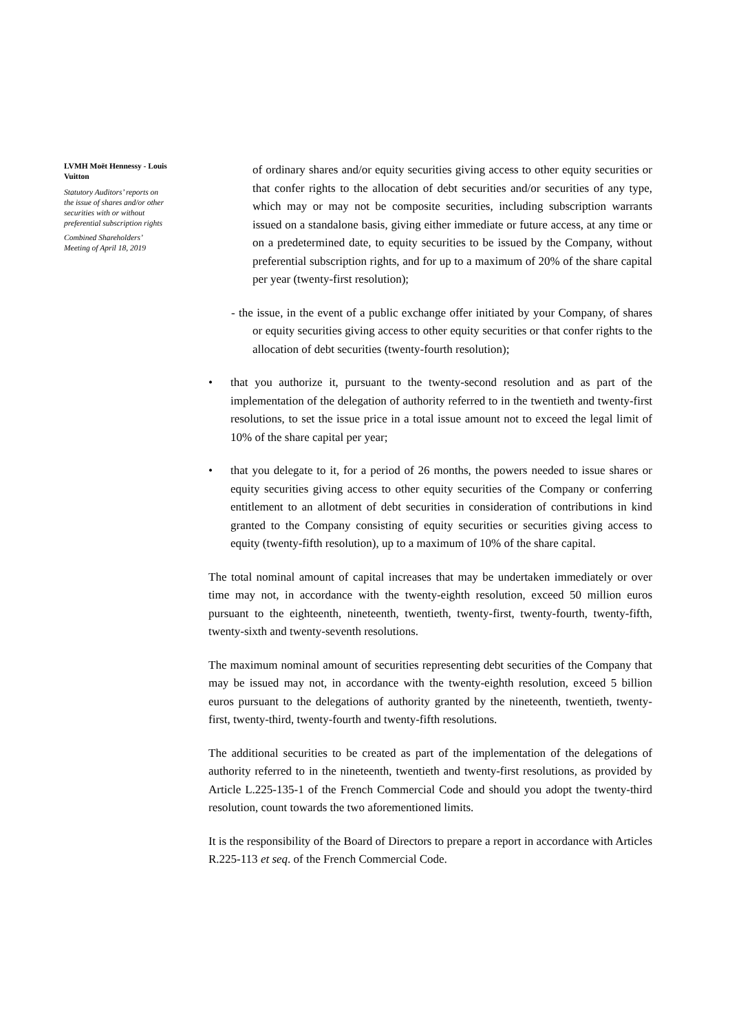LVMH Moët Hennessy - Louis Vuitton
Statutory Auditors’ reports on the issue of shares and/or other securities with or without preferential subscription rights
Combined Shareholders’ Meeting of April 18, 2019
of ordinary shares and/or equity securities giving access to other equity securities or that confer rights to the allocation of debt securities and/or securities of any type, which may or may not be composite securities, including subscription warrants issued on a standalone basis, giving either immediate or future access, at any time or on a predetermined date, to equity securities to be issued by the Company, without preferential subscription rights, and for up to a maximum of 20% of the share capital per year (twenty-first resolution);
- the issue, in the event of a public exchange offer initiated by your Company, of shares or equity securities giving access to other equity securities or that confer rights to the allocation of debt securities (twenty-fourth resolution);
• that you authorize it, pursuant to the twenty-second resolution and as part of the implementation of the delegation of authority referred to in the twentieth and twenty-first resolutions, to set the issue price in a total issue amount not to exceed the legal limit of 10% of the share capital per year;
• that you delegate to it, for a period of 26 months, the powers needed to issue shares or equity securities giving access to other equity securities of the Company or conferring entitlement to an allotment of debt securities in consideration of contributions in kind granted to the Company consisting of equity securities or securities giving access to equity (twenty-fifth resolution), up to a maximum of 10% of the share capital.
The total nominal amount of capital increases that may be undertaken immediately or over time may not, in accordance with the twenty-eighth resolution, exceed 50 million euros pursuant to the eighteenth, nineteenth, twentieth, twenty-first, twenty-fourth, twenty-fifth, twenty-sixth and twenty-seventh resolutions.
The maximum nominal amount of securities representing debt securities of the Company that may be issued may not, in accordance with the twenty-eighth resolution, exceed 5 billion euros pursuant to the delegations of authority granted by the nineteenth, twentieth, twenty-first, twenty-third, twenty-fourth and twenty-fifth resolutions.
The additional securities to be created as part of the implementation of the delegations of authority referred to in the nineteenth, twentieth and twenty-first resolutions, as provided by Article L.225-135-1 of the French Commercial Code and should you adopt the twenty-third resolution, count towards the two aforementioned limits.
It is the responsibility of the Board of Directors to prepare a report in accordance with Articles R.225-113 et seq. of the French Commercial Code.